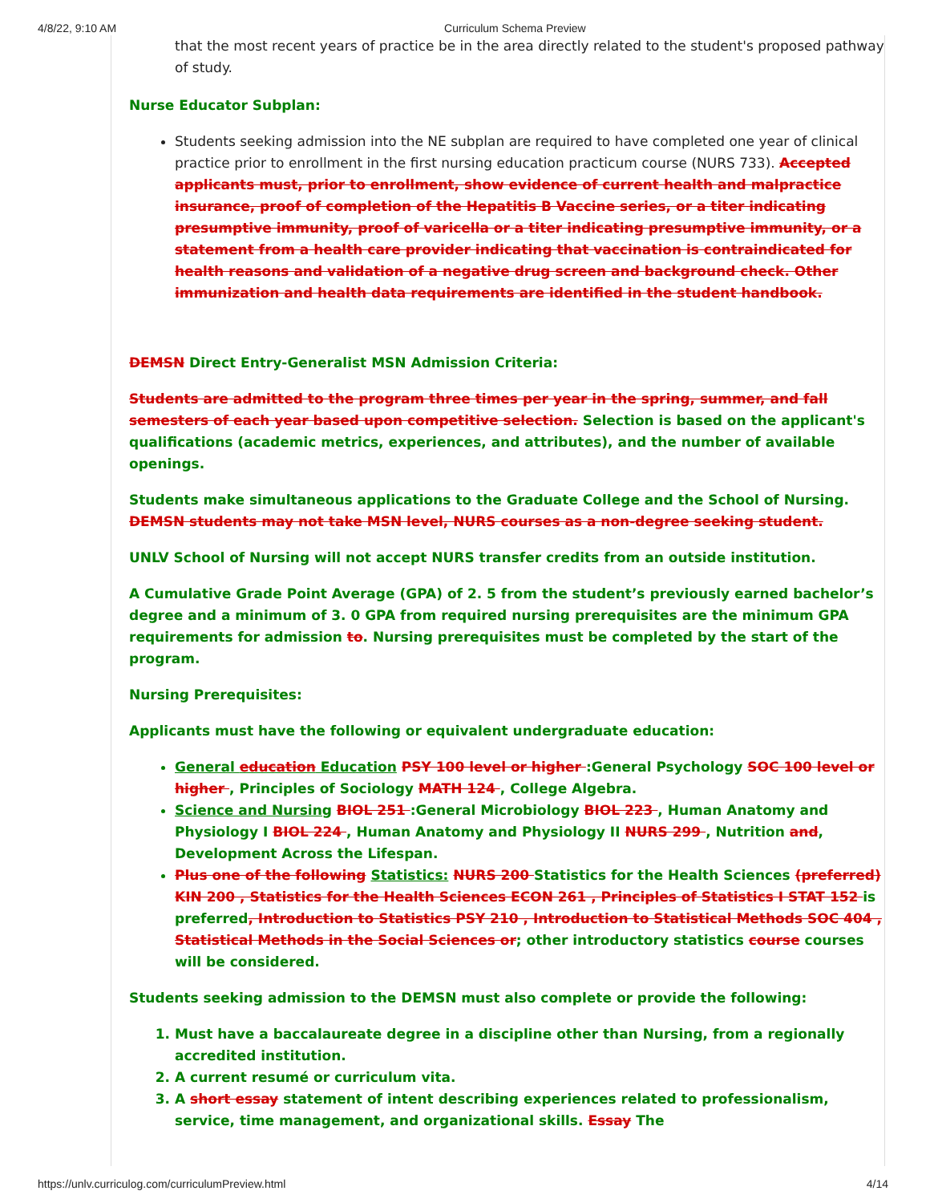4/8/22, 9:10 AM Curriculum Schema Preview
that the most recent years of practice be in the area directly related to the student's proposed pathway of study.
Nurse Educator Subplan:
Students seeking admission into the NE subplan are required to have completed one year of clinical practice prior to enrollment in the first nursing education practicum course (NURS 733). Accepted applicants must, prior to enrollment, show evidence of current health and malpractice insurance, proof of completion of the Hepatitis B Vaccine series, or a titer indicating presumptive immunity, proof of varicella or a titer indicating presumptive immunity, or a statement from a health care provider indicating that vaccination is contraindicated for health reasons and validation of a negative drug screen and background check. Other immunization and health data requirements are identified in the student handbook.
DEMSN Direct Entry-Generalist MSN Admission Criteria:
Students are admitted to the program three times per year in the spring, summer, and fall semesters of each year based upon competitive selection. Selection is based on the applicant's qualifications (academic metrics, experiences, and attributes), and the number of available openings.
Students make simultaneous applications to the Graduate College and the School of Nursing. DEMSN students may not take MSN level, NURS courses as a non-degree seeking student.
UNLV School of Nursing will not accept NURS transfer credits from an outside institution.
A Cumulative Grade Point Average (GPA) of 2. 5 from the student’s previously earned bachelor’s degree and a minimum of 3. 0 GPA from required nursing prerequisites are the minimum GPA requirements for admission to. Nursing prerequisites must be completed by the start of the program.
Nursing Prerequisites:
Applicants must have the following or equivalent undergraduate education:
General education Education PSY 100 level or higher :General Psychology SOC 100 level or higher , Principles of Sociology MATH 124 , College Algebra.
Science and Nursing BIOL 251 :General Microbiology BIOL 223 , Human Anatomy and Physiology I BIOL 224 , Human Anatomy and Physiology II NURS 299 , Nutrition and, Development Across the Lifespan.
Plus one of the following Statistics: NURS 200 Statistics for the Health Sciences (preferred) KIN 200 , Statistics for the Health Sciences ECON 261 , Principles of Statistics I STAT 152 is preferred, Introduction to Statistics PSY 210 , Introduction to Statistical Methods SOC 404 , Statistical Methods in the Social Sciences or; other introductory statistics course courses will be considered.
Students seeking admission to the DEMSN must also complete or provide the following:
1. Must have a baccalaureate degree in a discipline other than Nursing, from a regionally accredited institution.
2. A current resumé or curriculum vita.
3. A short essay statement of intent describing experiences related to professionalism, service, time management, and organizational skills. Essay The
https://unlv.curriculog.com/curriculumPreview.html 4/14